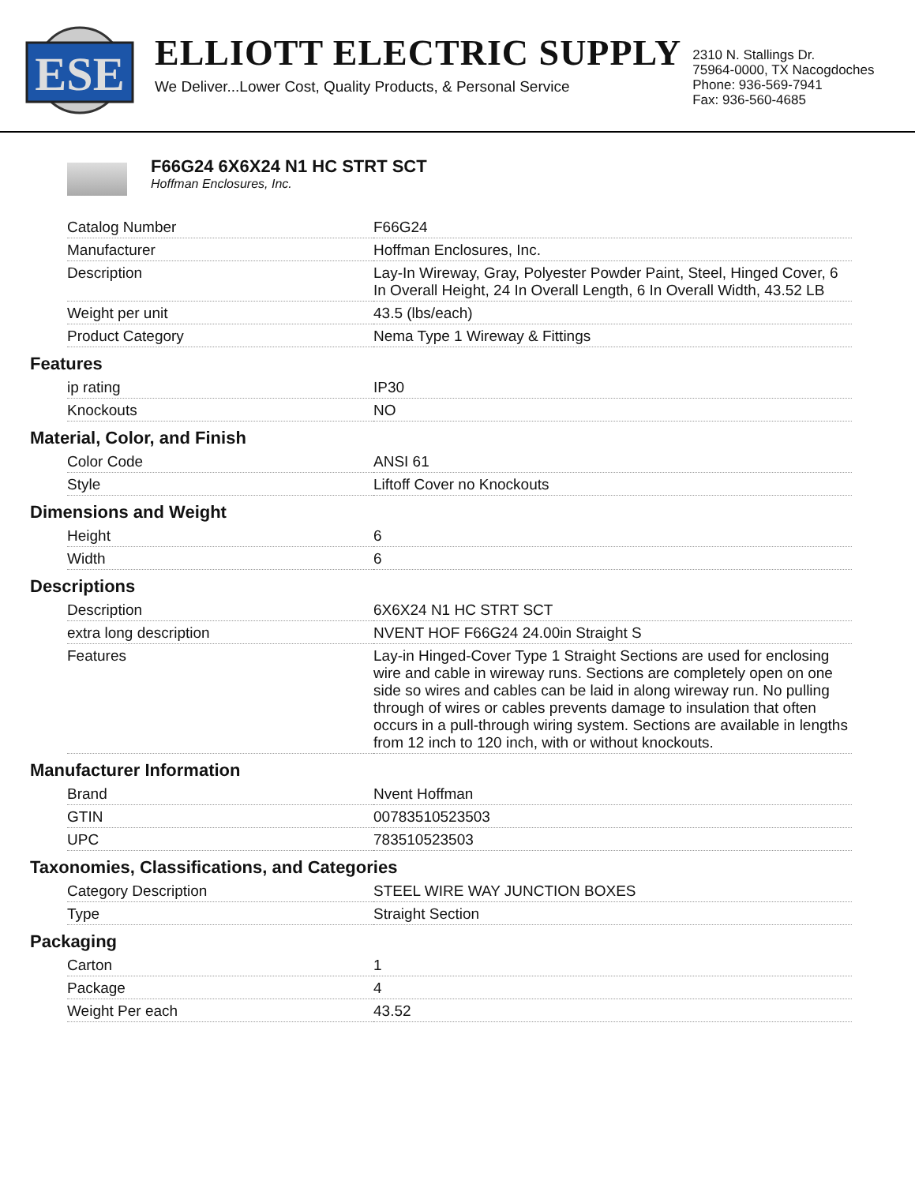ESE
ELLIOTT ELECTRIC SUPPLY
We Deliver...Lower Cost, Quality Products, & Personal Service
2310 N. Stallings Dr.
75964-0000, TX Nacogdoches
Phone: 936-569-7941
Fax: 936-560-4685
F66G24 6X6X24 N1 HC STRT SCT
Hoffman Enclosures, Inc.
| Catalog Number | F66G24 |
| Manufacturer | Hoffman Enclosures, Inc. |
| Description | Lay-In Wireway, Gray, Polyester Powder Paint, Steel, Hinged Cover, 6 In Overall Height, 24 In Overall Length, 6 In Overall Width, 43.52 LB |
| Weight per unit | 43.5 (lbs/each) |
| Product Category | Nema Type 1 Wireway & Fittings |
Features
| ip rating | IP30 |
| Knockouts | NO |
Material, Color, and Finish
| Color Code | ANSI 61 |
| Style | Liftoff Cover no Knockouts |
Dimensions and Weight
| Height | 6 |
| Width | 6 |
Descriptions
| Description | 6X6X24 N1 HC STRT SCT |
| extra long description | NVENT HOF F66G24 24.00in Straight S |
| Features | Lay-in Hinged-Cover Type 1 Straight Sections are used for enclosing wire and cable in wireway runs. Sections are completely open on one side so wires and cables can be laid in along wireway run. No pulling through of wires or cables prevents damage to insulation that often occurs in a pull-through wiring system. Sections are available in lengths from 12 inch to 120 inch, with or without knockouts. |
Manufacturer Information
| Brand | Nvent Hoffman |
| GTIN | 00783510523503 |
| UPC | 783510523503 |
Taxonomies, Classifications, and Categories
| Category Description | STEEL WIRE WAY JUNCTION BOXES |
| Type | Straight Section |
Packaging
| Carton | 1 |
| Package | 4 |
| Weight Per each | 43.52 |